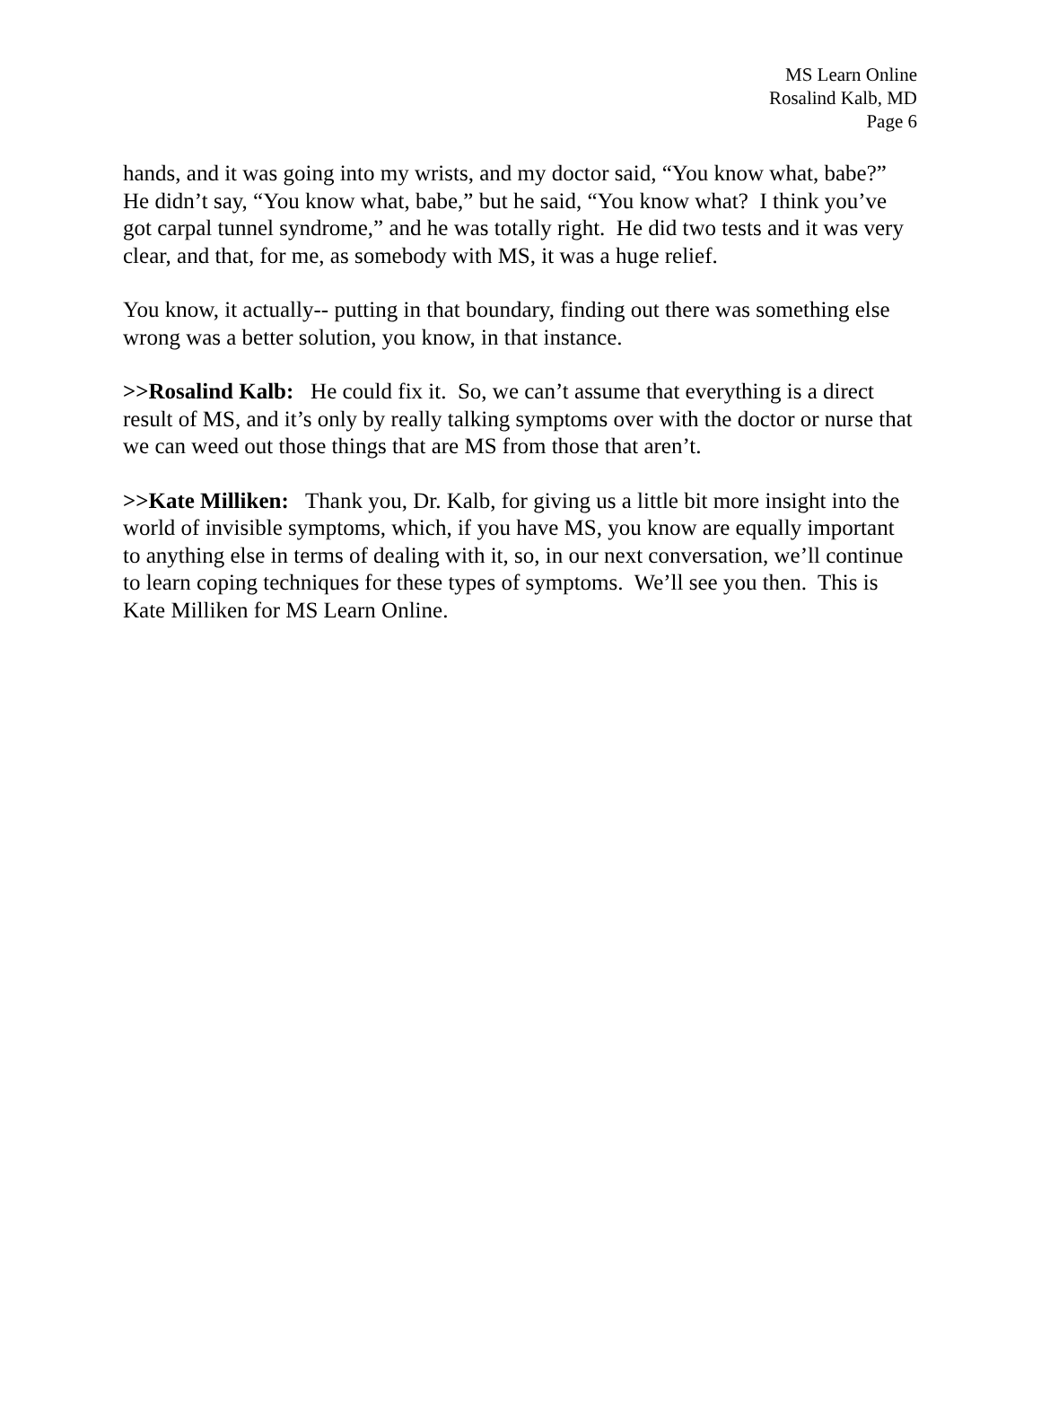MS Learn Online
Rosalind Kalb, MD
Page 6
hands, and it was going into my wrists, and my doctor said, “You know what, babe?” He didn’t say, “You know what, babe,” but he said, “You know what? I think you’ve got carpal tunnel syndrome,” and he was totally right. He did two tests and it was very clear, and that, for me, as somebody with MS, it was a huge relief.
You know, it actually-- putting in that boundary, finding out there was something else wrong was a better solution, you know, in that instance.
>>Rosalind Kalb: He could fix it. So, we can’t assume that everything is a direct result of MS, and it’s only by really talking symptoms over with the doctor or nurse that we can weed out those things that are MS from those that aren’t.
>>Kate Milliken: Thank you, Dr. Kalb, for giving us a little bit more insight into the world of invisible symptoms, which, if you have MS, you know are equally important to anything else in terms of dealing with it, so, in our next conversation, we’ll continue to learn coping techniques for these types of symptoms. We’ll see you then. This is Kate Milliken for MS Learn Online.